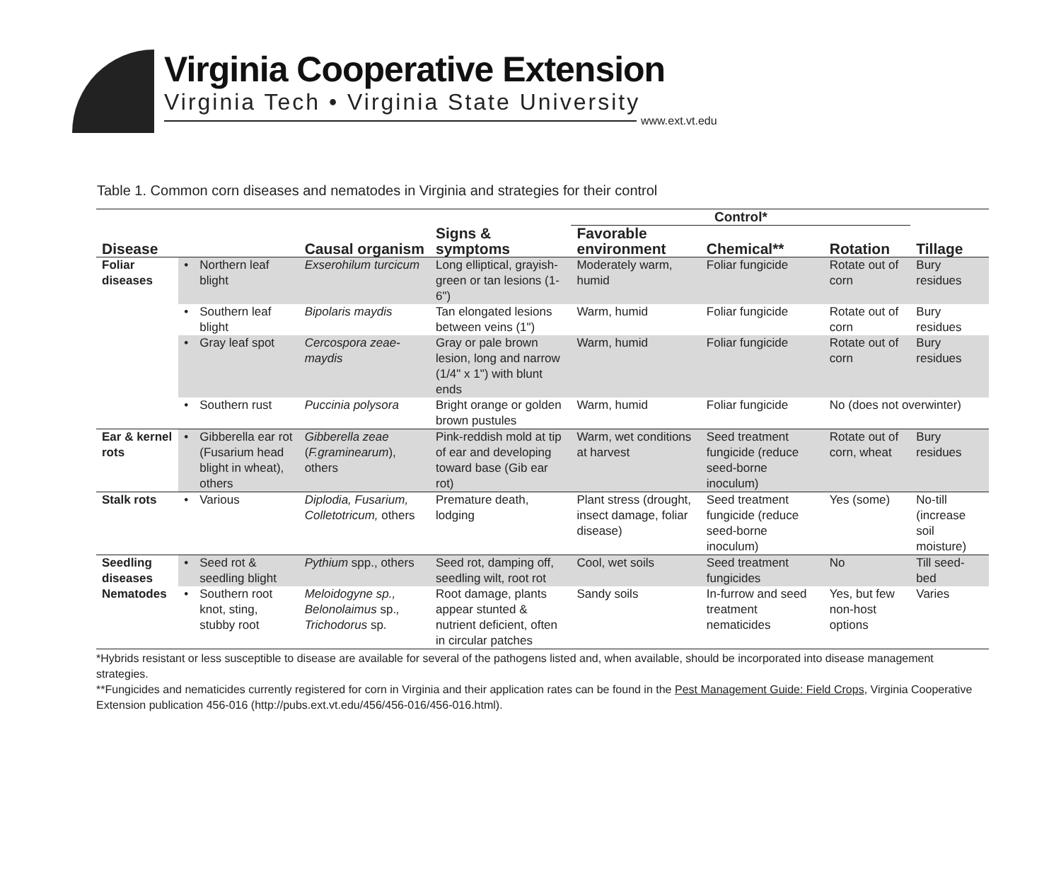Virginia Cooperative Extension
Virginia Tech • Virginia State University
www.ext.vt.edu
Table 1. Common corn diseases and nematodes in Virginia and strategies for their control
| | | | | | Control* | | | |
| --- | --- | --- | --- | --- | --- | --- | --- | --- |
| Disease | | | Causal organism | Signs & symptoms | Favorable environment | Chemical** | Rotation | Tillage |
| Foliar diseases | • | Northern leaf blight | Exserohilum turcicum | Long elliptical, grayish-green or tan lesions (1-6") | Moderately warm, humid | Foliar fungicide | Rotate out of corn | Bury residues |
| | • | Southern leaf blight | Bipolaris maydis | Tan elongated lesions between veins (1") | Warm, humid | Foliar fungicide | Rotate out of corn | Bury residues |
| | • | Gray leaf spot | Cercospora zeae-maydis | Gray or pale brown lesion, long and narrow (1/4" x 1") with blunt ends | Warm, humid | Foliar fungicide | Rotate out of corn | Bury residues |
| | • | Southern rust | Puccinia polysora | Bright orange or golden brown pustules | Warm, humid | Foliar fungicide | No (does not overwinter) | |
| Ear & kernel rots | • | Gibberella ear rot (Fusarium head blight in wheat), others | Gibberella zeae ( F.graminearum ), others | Pink-reddish mold at tip of ear and developing toward base (Gib ear rot) | Warm, wet conditions at harvest | Seed treatment fungicide (reduce seed-borne inoculum) | Rotate out of corn, wheat | Bury residues |
| Stalk rots | • | Various | Diplodia, Fusarium, Colletotricum, others | Premature death, lodging | Plant stress (drought, insect damage, foliar disease) | Seed treatment fungicide (reduce seed-borne inoculum) | Yes (some) | No-till (increase soil moisture) |
| Seedling diseases | • | Seed rot & seedling blight | Pythium spp., others | Seed rot, damping off, seedling wilt, root rot | Cool, wet soils | Seed treatment fungicides | No | Till seed-bed |
| Nematodes | • | Southern root knot, sting, stubby root | Meloidogyne sp., Belonolaimus sp. , Trichodorus sp. | Root damage, plants appear stunted & nutrient deficient, often in circular patches | Sandy soils | In-furrow and seed treatment nematicides | Yes, but few non-host options | Varies |
*Hybrids resistant or less susceptible to disease are available for several of the pathogens listed and, when available, should be incorporated into disease management strategies.
**Fungicides and nematicides currently registered for corn in Virginia and their application rates can be found in the Pest Management Guide: Field Crops, Virginia Cooperative Extension publication 456-016 (http://pubs.ext.vt.edu/456/456-016/456-016.html).